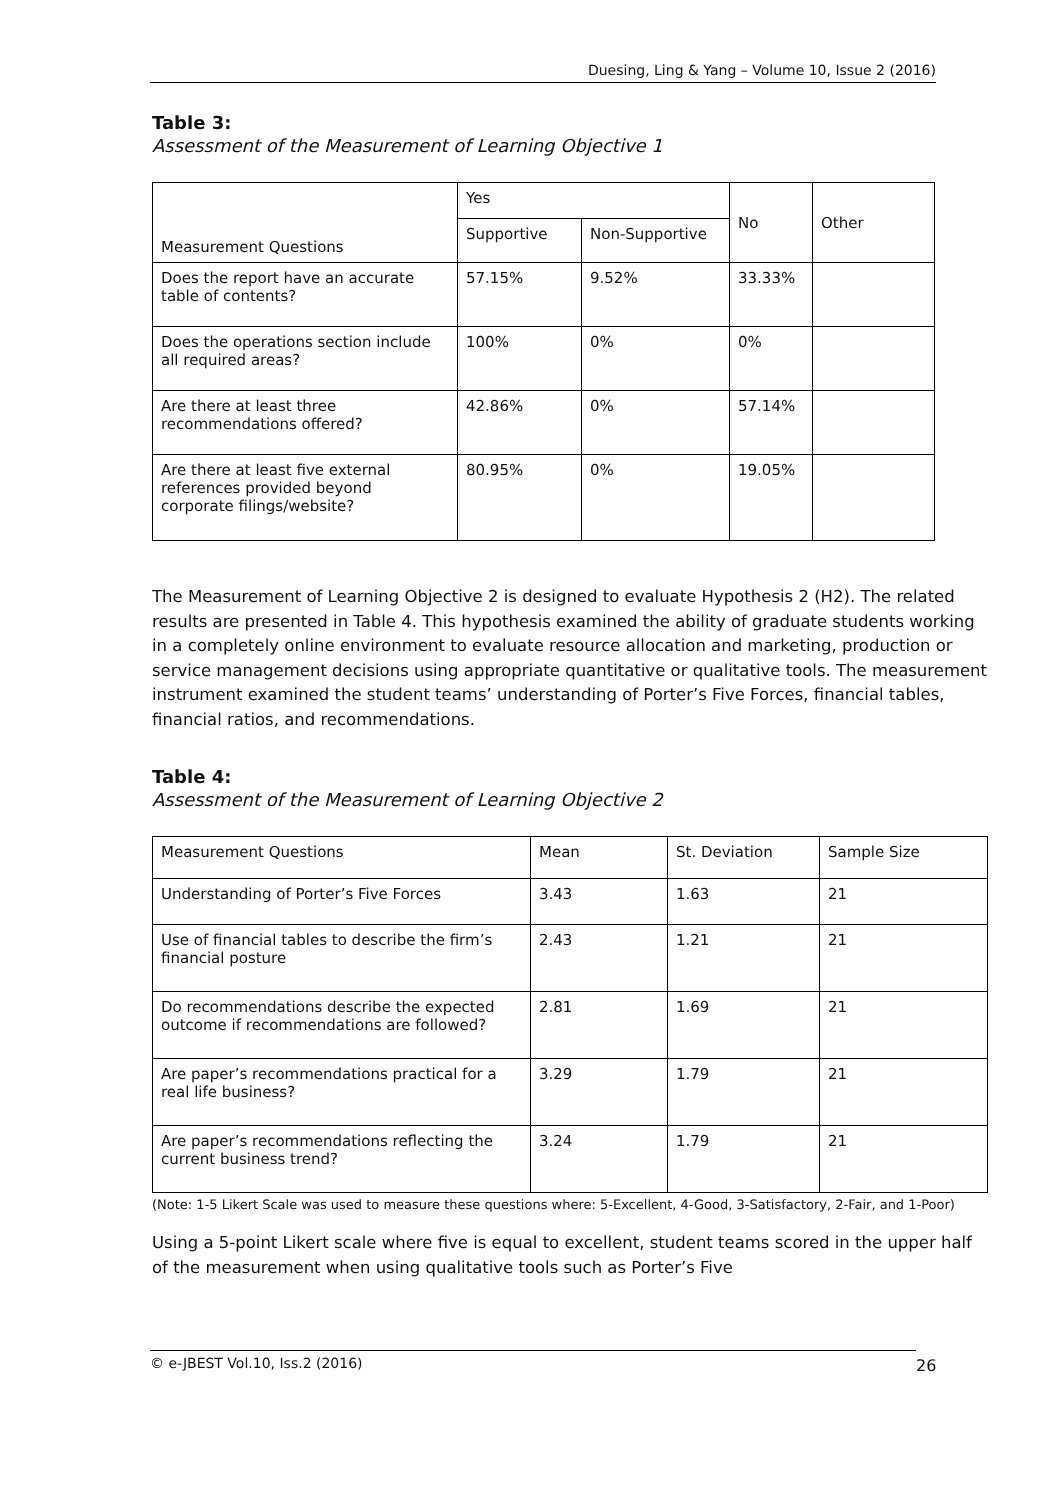Duesing, Ling & Yang – Volume 10, Issue 2 (2016)
Table 3:
Assessment of the Measurement of Learning Objective 1
| Measurement Questions | Yes | | No | Other |
| | Supportive | Non-Supportive | | |
| Does the report have an accurate table of contents? | 57.15% | 9.52% | 33.33% | |
| Does the operations section include all required areas? | 100% | 0% | 0% | |
| Are there at least three recommendations offered? | 42.86% | 0% | 57.14% | |
| Are there at least five external references provided beyond corporate filings/website? | 80.95% | 0% | 19.05% | |
The Measurement of Learning Objective 2 is designed to evaluate Hypothesis 2 (H2). The related results are presented in Table 4. This hypothesis examined the ability of graduate students working in a completely online environment to evaluate resource allocation and marketing, production or service management decisions using appropriate quantitative or qualitative tools. The measurement instrument examined the student teams’ understanding of Porter’s Five Forces, financial tables, financial ratios, and recommendations.
Table 4:
Assessment of the Measurement of Learning Objective 2
| Measurement Questions | Mean | St. Deviation | Sample Size |
| Understanding of Porter’s Five Forces | 3.43 | 1.63 | 21 |
| Use of financial tables to describe the firm’s financial posture | 2.43 | 1.21 | 21 |
| Do recommendations describe the expected outcome if recommendations are followed? | 2.81 | 1.69 | 21 |
| Are paper’s recommendations practical for a real life business? | 3.29 | 1.79 | 21 |
| Are paper’s recommendations reflecting the current business trend? | 3.24 | 1.79 | 21 |
(Note: 1-5 Likert Scale was used to measure these questions where: 5-Excellent, 4-Good, 3-Satisfactory, 2-Fair, and 1-Poor)
Using a 5-point Likert scale where five is equal to excellent, student teams scored in the upper half of the measurement when using qualitative tools such as Porter’s Five
© e-JBEST Vol.10, Iss.2 (2016) 26